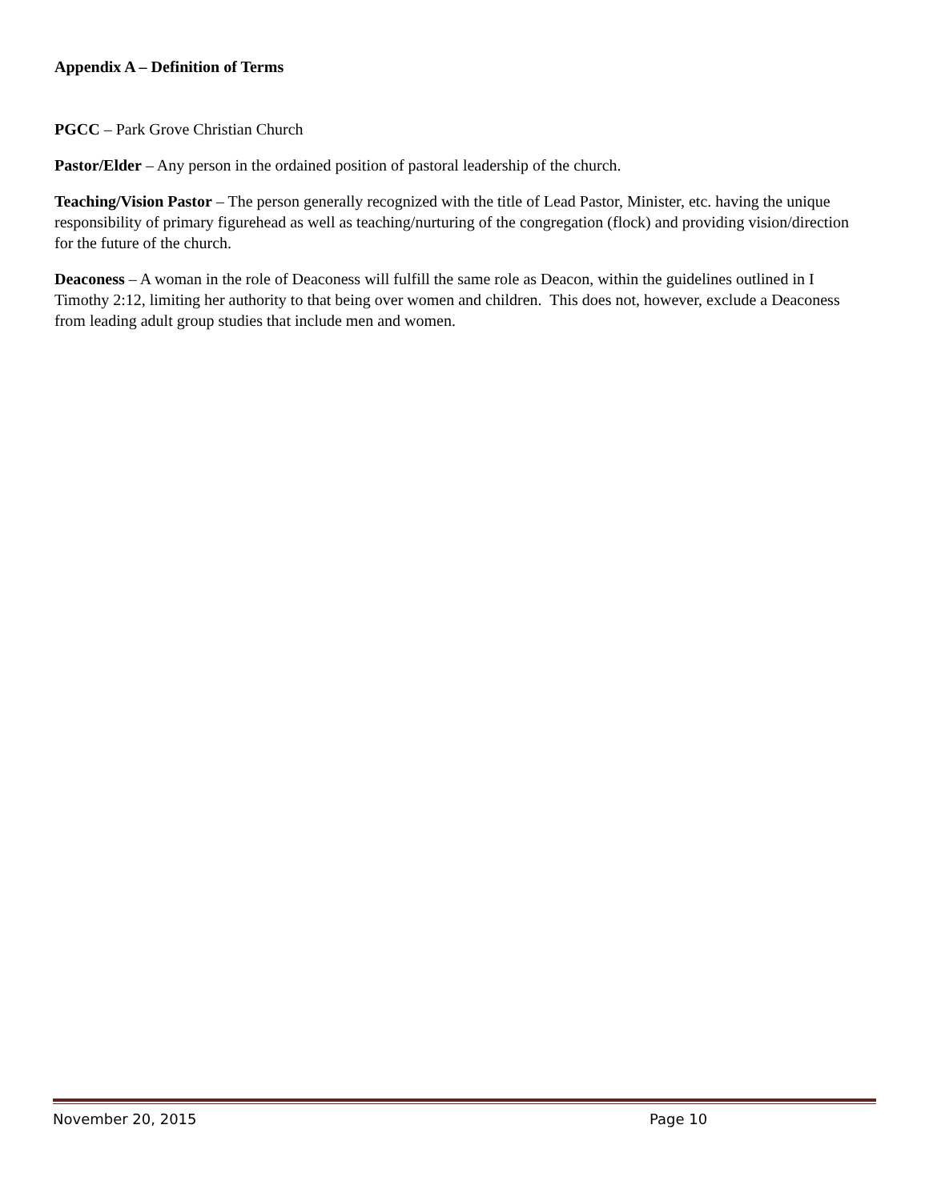Appendix A – Definition of Terms
PGCC – Park Grove Christian Church
Pastor/Elder – Any person in the ordained position of pastoral leadership of the church.
Teaching/Vision Pastor – The person generally recognized with the title of Lead Pastor, Minister, etc. having the unique responsibility of primary figurehead as well as teaching/nurturing of the congregation (flock) and providing vision/direction for the future of the church.
Deaconess – A woman in the role of Deaconess will fulfill the same role as Deacon, within the guidelines outlined in I Timothy 2:12, limiting her authority to that being over women and children. This does not, however, exclude a Deaconess from leading adult group studies that include men and women.
November 20, 2015 Page 10